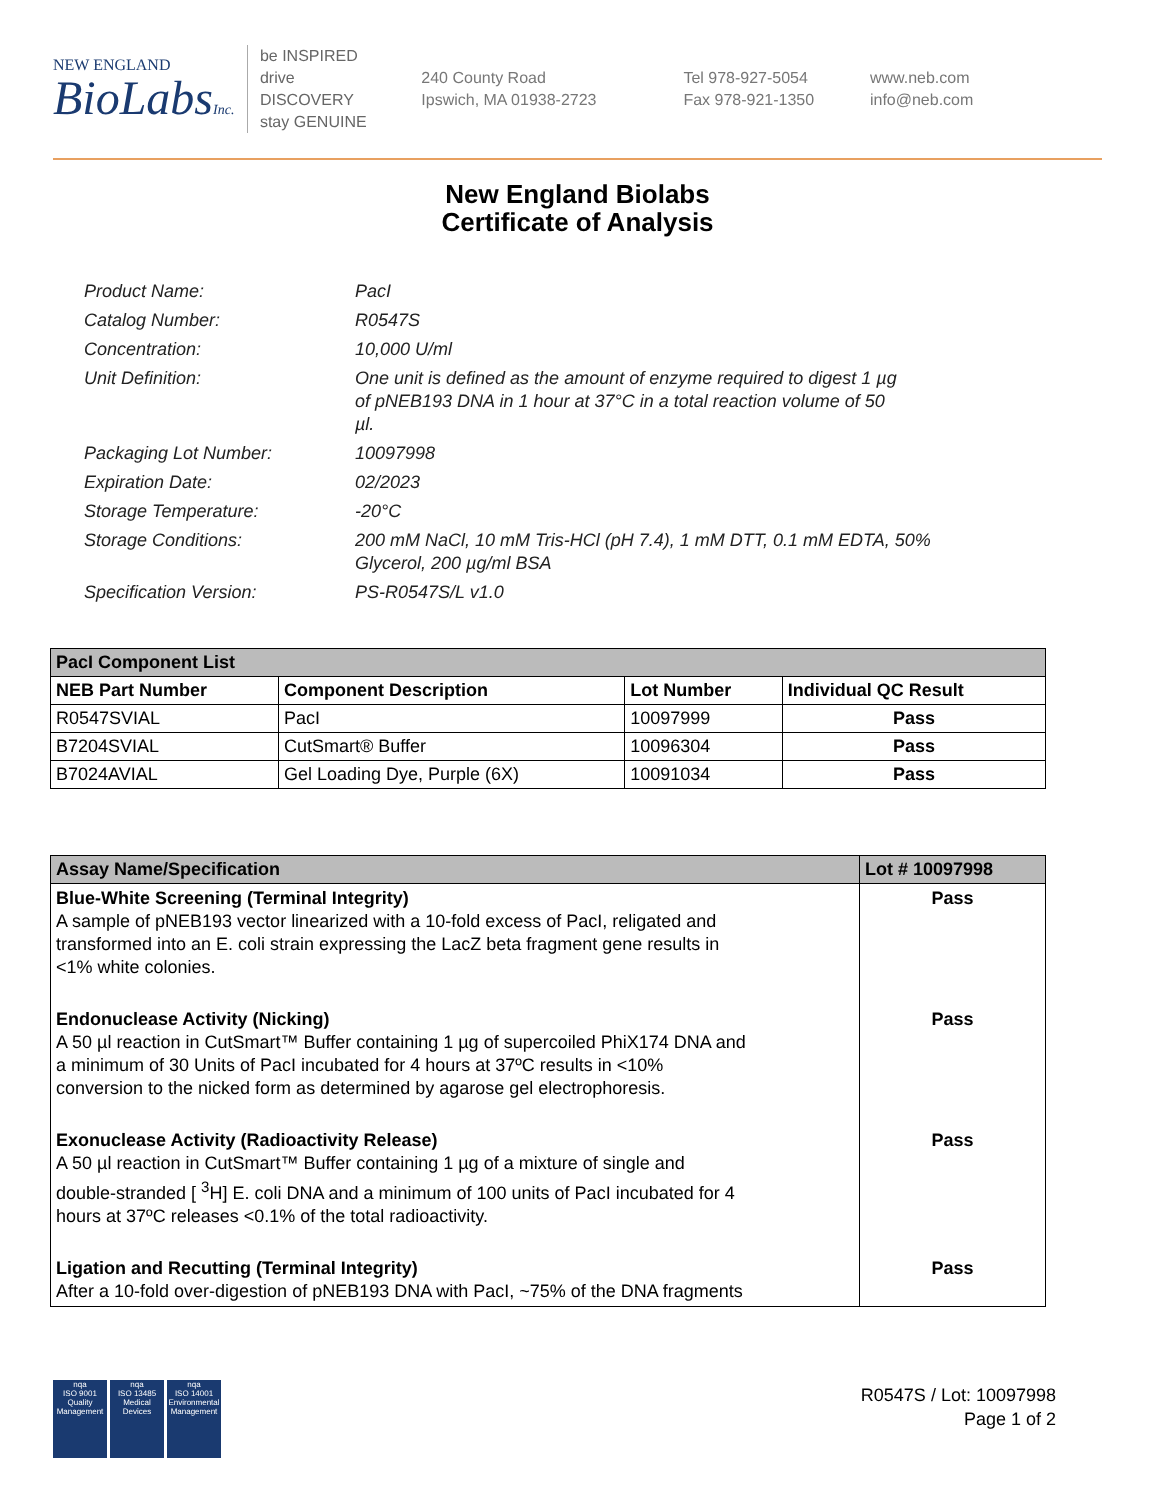NEW ENGLAND
BioLabsInc.
be INSPIRED
drive DISCOVERY
stay GENUINE
240 County Road
Ipswich, MA 01938-2723
Tel 978-927-5054
Fax 978-921-1350
www.neb.com
info@neb.com
New England Biolabs
Certificate of Analysis
| Product Name: | PacI |
| Catalog Number: | R0547S |
| Concentration: | 10,000 U/ml |
| Unit Definition: | One unit is defined as the amount of enzyme required to digest 1 µg of pNEB193 DNA in 1 hour at 37°C in a total reaction volume of 50 µl. |
| Packaging Lot Number: | 10097998 |
| Expiration Date: | 02/2023 |
| Storage Temperature: | -20°C |
| Storage Conditions: | 200 mM NaCl, 10 mM Tris-HCl (pH 7.4), 1 mM DTT, 0.1 mM EDTA, 50% Glycerol, 200 µg/ml BSA |
| Specification Version: | PS-R0547S/L v1.0 |
| PacI Component List | | | |
| --- | --- | --- | --- |
| NEB Part Number | Component Description | Lot Number | Individual QC Result |
| R0547SVIAL | PacI | 10097999 | Pass |
| B7204SVIAL | CutSmart® Buffer | 10096304 | Pass |
| B7024AVIAL | Gel Loading Dye, Purple (6X) | 10091034 | Pass |
| Assay Name/Specification | Lot # 10097998 |
| --- | --- |
| Blue-White Screening (Terminal Integrity) A sample of pNEB193 vector linearized with a 10-fold excess of PacI, religated and transformed into an E. coli strain expressing the LacZ beta fragment gene results in <1% white colonies. | Pass |
| Endonuclease Activity (Nicking) A 50 µl reaction in CutSmart™ Buffer containing 1 µg of supercoiled PhiX174 DNA and a minimum of 30 Units of PacI incubated for 4 hours at 37ºC results in <10% conversion to the nicked form as determined by agarose gel electrophoresis. | Pass |
| Exonuclease Activity (Radioactivity Release) A 50 µl reaction in CutSmart™ Buffer containing 1 µg of a mixture of single and double-stranded [ <sup>3</sup>H] E. coli DNA and a minimum of 100 units of PacI incubated for 4 hours at 37ºC releases <0.1% of the total radioactivity. | Pass |
| Ligation and Recutting (Terminal Integrity) After a 10-fold over-digestion of pNEB193 DNA with PacI, ~75% of the DNA fragments | Pass |
nqa
ISO 9001
Quality Management
nqa
ISO 13485
Medical Devices
nqa
ISO 14001
Environmental Management
R0547S / Lot: 10097998
Page 1 of 2